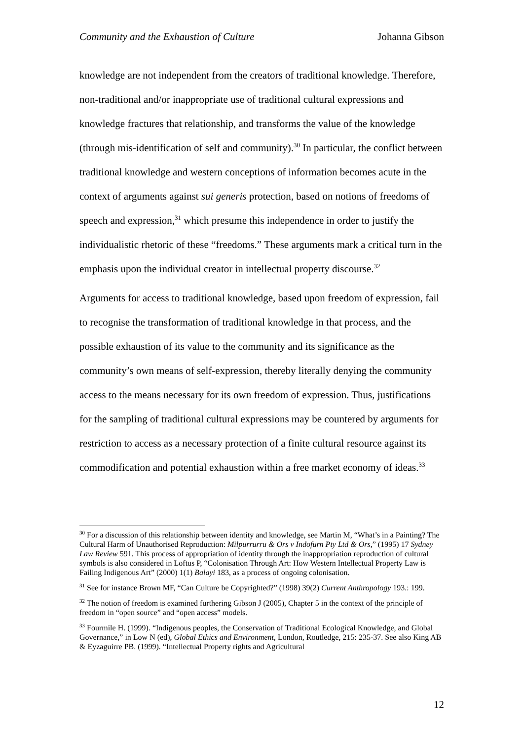Community and the Exhaustion of Culture Johanna Gibson
knowledge are not independent from the creators of traditional knowledge. Therefore, non-traditional and/or inappropriate use of traditional cultural expressions and knowledge fractures that relationship, and transforms the value of the knowledge (through mis-identification of self and community).<sup>30</sup> In particular, the conflict between traditional knowledge and western conceptions of information becomes acute in the context of arguments against sui generis protection, based on notions of freedoms of speech and expression,<sup>31</sup> which presume this independence in order to justify the individualistic rhetoric of these “freedoms.” These arguments mark a critical turn in the emphasis upon the individual creator in intellectual property discourse.<sup>32</sup>
Arguments for access to traditional knowledge, based upon freedom of expression, fail to recognise the transformation of traditional knowledge in that process, and the possible exhaustion of its value to the community and its significance as the community’s own means of self-expression, thereby literally denying the community access to the means necessary for its own freedom of expression. Thus, justifications for the sampling of traditional cultural expressions may be countered by arguments for restriction to access as a necessary protection of a finite cultural resource against its commodification and potential exhaustion within a free market economy of ideas.<sup>33</sup>
<sup>30</sup> For a discussion of this relationship between identity and knowledge, see Martin M, “What’s in a Painting? The Cultural Harm of Unauthorised Reproduction: Milpurrurru & Ors v Indofurn Pty Ltd & Ors,” (1995) 17 Sydney Law Review 591. This process of appropriation of identity through the inappropriation reproduction of cultural symbols is also considered in Loftus P, “Colonisation Through Art: How Western Intellectual Property Law is Failing Indigenous Art” (2000) 1(1) Balayi 183, as a process of ongoing colonisation.
<sup>31</sup> See for instance Brown MF, “Can Culture be Copyrighted?” (1998) 39(2) Current Anthropology 193.: 199.
<sup>32</sup> The notion of freedom is examined furthering Gibson J (2005), Chapter 5 in the context of the principle of freedom in “open source” and “open access” models.
<sup>33</sup> Fourmile H. (1999). “Indigenous peoples, the Conservation of Traditional Ecological Knowledge, and Global Governance,” in Low N (ed), Global Ethics and Environment, London, Routledge, 215: 235-37. See also King AB & Eyzaguirre PB. (1999). “Intellectual Property rights and Agricultural
12